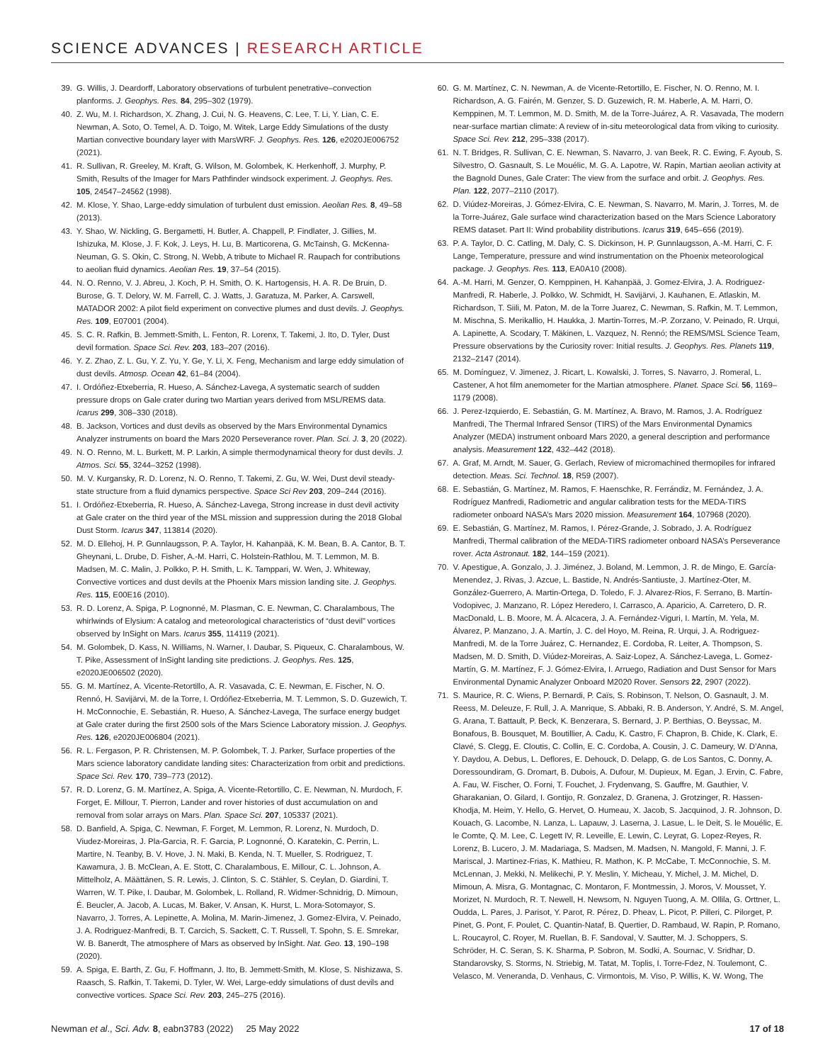SCIENCE ADVANCES | RESEARCH ARTICLE
39. G. Willis, J. Deardorff, Laboratory observations of turbulent penetrative–convection planforms. J. Geophys. Res. 84, 295–302 (1979).
40. Z. Wu, M. I. Richardson, X. Zhang, J. Cui, N. G. Heavens, C. Lee, T. Li, Y. Lian, C. E. Newman, A. Soto, O. Temel, A. D. Toigo, M. Witek, Large Eddy Simulations of the dusty Martian convective boundary layer with MarsWRF. J. Geophys. Res. 126, e2020JE006752 (2021).
41. R. Sullivan, R. Greeley, M. Kraft, G. Wilson, M. Golombek, K. Herkenhoff, J. Murphy, P. Smith, Results of the Imager for Mars Pathfinder windsock experiment. J. Geophys. Res. 105, 24547–24562 (1998).
42. M. Klose, Y. Shao, Large-eddy simulation of turbulent dust emission. Aeolian Res. 8, 49–58 (2013).
43. Y. Shao, W. Nickling, G. Bergametti, H. Butler, A. Chappell, P. Findlater, J. Gillies, M. Ishizuka, M. Klose, J. F. Kok, J. Leys, H. Lu, B. Marticorena, G. McTainsh, G. McKenna-Neuman, G. S. Okin, C. Strong, N. Webb, A tribute to Michael R. Raupach for contributions to aeolian fluid dynamics. Aeolian Res. 19, 37–54 (2015).
44. N. O. Renno, V. J. Abreu, J. Koch, P. H. Smith, O. K. Hartogensis, H. A. R. De Bruin, D. Burose, G. T. Delory, W. M. Farrell, C. J. Watts, J. Garatuza, M. Parker, A. Carswell, MATADOR 2002: A pilot field experiment on convective plumes and dust devils. J. Geophys. Res. 109, E07001 (2004).
45. S. C. R. Rafkin, B. Jemmett-Smith, L. Fenton, R. Lorenx, T. Takemi, J. Ito, D. Tyler, Dust devil formation. Space Sci. Rev. 203, 183–207 (2016).
46. Y. Z. Zhao, Z. L. Gu, Y. Z. Yu, Y. Ge, Y. Li, X. Feng, Mechanism and large eddy simulation of dust devils. Atmosp. Ocean 42, 61–84 (2004).
47. I. Ordóñez-Etxeberria, R. Hueso, A. Sánchez-Lavega, A systematic search of sudden pressure drops on Gale crater during two Martian years derived from MSL/REMS data. Icarus 299, 308–330 (2018).
48. B. Jackson, Vortices and dust devils as observed by the Mars Environmental Dynamics Analyzer instruments on board the Mars 2020 Perseverance rover. Plan. Sci. J. 3, 20 (2022).
49. N. O. Renno, M. L. Burkett, M. P. Larkin, A simple thermodynamical theory for dust devils. J. Atmos. Sci. 55, 3244–3252 (1998).
50. M. V. Kurgansky, R. D. Lorenz, N. O. Renno, T. Takemi, Z. Gu, W. Wei, Dust devil steady-state structure from a fluid dynamics perspective. Space Sci Rev 203, 209–244 (2016).
51. I. Ordóñez-Etxeberria, R. Hueso, A. Sánchez-Lavega, Strong increase in dust devil activity at Gale crater on the third year of the MSL mission and suppression during the 2018 Global Dust Storm. Icarus 347, 113814 (2020).
52. M. D. Ellehoj, H. P. Gunnlaugsson, P. A. Taylor, H. Kahanpää, K. M. Bean, B. A. Cantor, B. T. Gheynani, L. Drube, D. Fisher, A.-M. Harri, C. Holstein-Rathlou, M. T. Lemmon, M. B. Madsen, M. C. Malin, J. Polkko, P. H. Smith, L. K. Tamppari, W. Wen, J. Whiteway, Convective vortices and dust devils at the Phoenix Mars mission landing site. J. Geophys. Res. 115, E00E16 (2010).
53. R. D. Lorenz, A. Spiga, P. Lognonné, M. Plasman, C. E. Newman, C. Charalambous, The whirlwinds of Elysium: A catalog and meteorological characteristics of “dust devil” vortices observed by InSight on Mars. Icarus 355, 114119 (2021).
54. M. Golombek, D. Kass, N. Williams, N. Warner, I. Daubar, S. Piqueux, C. Charalambous, W. T. Pike, Assessment of InSight landing site predictions. J. Geophys. Res. 125, e2020JE006502 (2020).
55. G. M. Martínez, A. Vicente-Retortillo, A. R. Vasavada, C. E. Newman, E. Fischer, N. O. Rennó, H. Savijärvi, M. de la Torre, I. Ordóñez-Etxeberria, M. T. Lemmon, S. D. Guzewich, T. H. McConnochie, E. Sebastián, R. Hueso, A. Sánchez-Lavega, The surface energy budget at Gale crater during the first 2500 sols of the Mars Science Laboratory mission. J. Geophys. Res. 126, e2020JE006804 (2021).
56. R. L. Fergason, P. R. Christensen, M. P. Golombek, T. J. Parker, Surface properties of the Mars science laboratory candidate landing sites: Characterization from orbit and predictions. Space Sci. Rev. 170, 739–773 (2012).
57. R. D. Lorenz, G. M. Martínez, A. Spiga, A. Vicente-Retortillo, C. E. Newman, N. Murdoch, F. Forget, E. Millour, T. Pierron, Lander and rover histories of dust accumulation on and removal from solar arrays on Mars. Plan. Space Sci. 207, 105337 (2021).
58. D. Banfield, A. Spiga, C. Newman, F. Forget, M. Lemmon, R. Lorenz, N. Murdoch, D. Viudez-Moreiras, J. Pla-Garcia, R. F. Garcia, P. Lognonné, Ö. Karatekin, C. Perrin, L. Martire, N. Teanby, B. V. Hove, J. N. Maki, B. Kenda, N. T. Mueller, S. Rodriguez, T. Kawamura, J. B. McClean, A. E. Stott, C. Charalambous, E. Millour, C. L. Johnson, A. Mittelholz, A. Määttänen, S. R. Lewis, J. Clinton, S. C. Stähler, S. Ceylan, D. Giardini, T. Warren, W. T. Pike, I. Daubar, M. Golombek, L. Rolland, R. Widmer-Schnidrig, D. Mimoun, É. Beucler, A. Jacob, A. Lucas, M. Baker, V. Ansan, K. Hurst, L. Mora-Sotomayor, S. Navarro, J. Torres, A. Lepinette, A. Molina, M. Marin-Jimenez, J. Gomez-Elvira, V. Peinado, J. A. Rodriguez-Manfredi, B. T. Carcich, S. Sackett, C. T. Russell, T. Spohn, S. E. Smrekar, W. B. Banerdt, The atmosphere of Mars as observed by InSight. Nat. Geo. 13, 190–198 (2020).
59. A. Spiga, E. Barth, Z. Gu, F. Hoffmann, J. Ito, B. Jemmett-Smith, M. Klose, S. Nishizawa, S. Raasch, S. Rafkin, T. Takemi, D. Tyler, W. Wei, Large-eddy simulations of dust devils and convective vortices. Space Sci. Rev. 203, 245–275 (2016).
60. G. M. Martínez, C. N. Newman, A. de Vicente-Retortillo, E. Fischer, N. O. Renno, M. I. Richardson, A. G. Fairén, M. Genzer, S. D. Guzewich, R. M. Haberle, A. M. Harri, O. Kemppinen, M. T. Lemmon, M. D. Smith, M. de la Torre-Juárez, A. R. Vasavada, The modern near-surface martian climate: A review of in-situ meteorological data from viking to curiosity. Space Sci. Rev. 212, 295–338 (2017).
61. N. T. Bridges, R. Sullivan, C. E. Newman, S. Navarro, J. van Beek, R. C. Ewing, F. Ayoub, S. Silvestro, O. Gasnault, S. Le Mouélic, M. G. A. Lapotre, W. Rapin, Martian aeolian activity at the Bagnold Dunes, Gale Crater: The view from the surface and orbit. J. Geophys. Res. Plan. 122, 2077–2110 (2017).
62. D. Viúdez-Moreiras, J. Gómez-Elvira, C. E. Newman, S. Navarro, M. Marin, J. Torres, M. de la Torre-Juárez, Gale surface wind characterization based on the Mars Science Laboratory REMS dataset. Part II: Wind probability distributions. Icarus 319, 645–656 (2019).
63. P. A. Taylor, D. C. Catling, M. Daly, C. S. Dickinson, H. P. Gunnlaugsson, A.-M. Harri, C. F. Lange, Temperature, pressure and wind instrumentation on the Phoenix meteorological package. J. Geophys. Res. 113, EA0A10 (2008).
64. A.-M. Harri, M. Genzer, O. Kemppinen, H. Kahanpää, J. Gomez-Elvira, J. A. Rodriguez-Manfredi, R. Haberle, J. Polkko, W. Schmidt, H. Savijärvi, J. Kauhanen, E. Atlaskin, M. Richardson, T. Siili, M. Paton, M. de la Torre Juarez, C. Newman, S. Rafkin, M. T. Lemmon, M. Mischna, S. Merikallio, H. Haukka, J. Martin-Torres, M.-P. Zorzano, V. Peinado, R. Urqui, A. Lapinette, A. Scodary, T. Mäkinen, L. Vazquez, N. Rennó; the REMS/MSL Science Team, Pressure observations by the Curiosity rover: Initial results. J. Geophys. Res. Planets 119, 2132–2147 (2014).
65. M. Domínguez, V. Jimenez, J. Ricart, L. Kowalski, J. Torres, S. Navarro, J. Romeral, L. Castener, A hot film anemometer for the Martian atmosphere. Planet. Space Sci. 56, 1169–1179 (2008).
66. J. Perez-Izquierdo, E. Sebastián, G. M. Martínez, A. Bravo, M. Ramos, J. A. Rodríguez Manfredi, The Thermal Infrared Sensor (TIRS) of the Mars Environmental Dynamics Analyzer (MEDA) instrument onboard Mars 2020, a general description and performance analysis. Measurement 122, 432–442 (2018).
67. A. Graf, M. Arndt, M. Sauer, G. Gerlach, Review of micromachined thermopiles for infrared detection. Meas. Sci. Technol. 18, R59 (2007).
68. E. Sebastián, G. Martínez, M. Ramos, F. Haenschke, R. Ferrándiz, M. Fernández, J. A. Rodríguez Manfredi, Radiometric and angular calibration tests for the MEDA-TIRS radiometer onboard NASA’s Mars 2020 mission. Measurement 164, 107968 (2020).
69. E. Sebastián, G. Martínez, M. Ramos, I. Pérez-Grande, J. Sobrado, J. A. Rodríguez Manfredi, Thermal calibration of the MEDA-TIRS radiometer onboard NASA’s Perseverance rover. Acta Astronaut. 182, 144–159 (2021).
70. V. Apestigue, A. Gonzalo, J. J. Jiménez, J. Boland, M. Lemmon, J. R. de Mingo, E. García-Menendez, J. Rivas, J. Azcue, L. Bastide, N. Andrés-Santiuste, J. Martínez-Oter, M. González-Guerrero, A. Martin-Ortega, D. Toledo, F. J. Alvarez-Rios, F. Serrano, B. Martín-Vodopivec, J. Manzano, R. López Heredero, I. Carrasco, A. Aparicio, A. Carretero, D. R. MacDonald, L. B. Moore, M. Á. Alcacera, J. A. Fernández-Viguri, I. Martín, M. Yela, M. Álvarez, P. Manzano, J. A. Martín, J. C. del Hoyo, M. Reina, R. Urqui, J. A. Rodriguez-Manfredi, M. de la Torre Juárez, C. Hernandez, E. Cordoba, R. Leiter, A. Thompson, S. Madsen, M. D. Smith, D. Viúdez-Moreiras, A. Saiz-Lopez, A. Sánchez-Lavega, L. Gomez-Martín, G. M. Martínez, F. J. Gómez-Elvira, I. Arruego, Radiation and Dust Sensor for Mars Environmental Dynamic Analyzer Onboard M2020 Rover. Sensors 22, 2907 (2022).
71. S. Maurice, R. C. Wiens, P. Bernardi, P. Caïs, S. Robinson, T. Nelson, O. Gasnault, J. M. Reess, M. Deleuze, F. Rull, J. A. Manrique, S. Abbaki, R. B. Anderson, Y. André, S. M. Angel, G. Arana, T. Battault, P. Beck, K. Benzerara, S. Bernard, J. P. Berthias, O. Beyssac, M. Bonafous, B. Bousquet, M. Boutillier, A. Cadu, K. Castro, F. Chapron, B. Chide, K. Clark, E. Clavé, S. Clegg, E. Cloutis, C. Collin, E. C. Cordoba, A. Cousin, J. C. Dameury, W. D’Anna, Y. Daydou, A. Debus, L. Deflores, E. Dehouck, D. Delapp, G. de Los Santos, C. Donny, A. Doressoundiram, G. Dromart, B. Dubois, A. Dufour, M. Dupieux, M. Egan, J. Ervin, C. Fabre, A. Fau, W. Fischer, O. Forni, T. Fouchet, J. Frydenvang, S. Gauffre, M. Gauthier, V. Gharakanian, O. Gilard, I. Gontijo, R. Gonzalez, D. Granena, J. Grotzinger, R. Hassen-Khodja, M. Heim, Y. Hello, G. Hervet, O. Humeau, X. Jacob, S. Jacquinod, J. R. Johnson, D. Kouach, G. Lacombe, N. Lanza, L. Lapauw, J. Laserna, J. Lasue, L. le Deit, S. le Mouélic, E. le Comte, Q. M. Lee, C. Legett IV, R. Leveille, E. Lewin, C. Leyrat, G. Lopez-Reyes, R. Lorenz, B. Lucero, J. M. Madariaga, S. Madsen, M. Madsen, N. Mangold, F. Manni, J. F. Mariscal, J. Martinez-Frias, K. Mathieu, R. Mathon, K. P. McCabe, T. McConnochie, S. M. McLennan, J. Mekki, N. Melikechi, P. Y. Meslin, Y. Micheau, Y. Michel, J. M. Michel, D. Mimoun, A. Misra, G. Montagnac, C. Montaron, F. Montmessin, J. Moros, V. Mousset, Y. Morizet, N. Murdoch, R. T. Newell, H. Newsom, N. Nguyen Tuong, A. M. Ollila, G. Orttner, L. Oudda, L. Pares, J. Parisot, Y. Parot, R. Pérez, D. Pheav, L. Picot, P. Pilleri, C. Pilorget, P. Pinet, G. Pont, F. Poulet, C. Quantin-Nataf, B. Quertier, D. Rambaud, W. Rapin, P. Romano, L. Roucayrol, C. Royer, M. Ruellan, B. F. Sandoval, V. Sautter, M. J. Schoppers, S. Schröder, H. C. Seran, S. K. Sharma, P. Sobron, M. Sodki, A. Sournac, V. Sridhar, D. Standarovsky, S. Storms, N. Striebig, M. Tatat, M. Toplis, I. Torre-Fdez, N. Toulemont, C. Velasco, M. Veneranda, D. Venhaus, C. Virmontois, M. Viso, P. Willis, K. W. Wong, The
Newman et al., Sci. Adv. 8, eabn3783 (2022) 25 May 2022 17 of 18